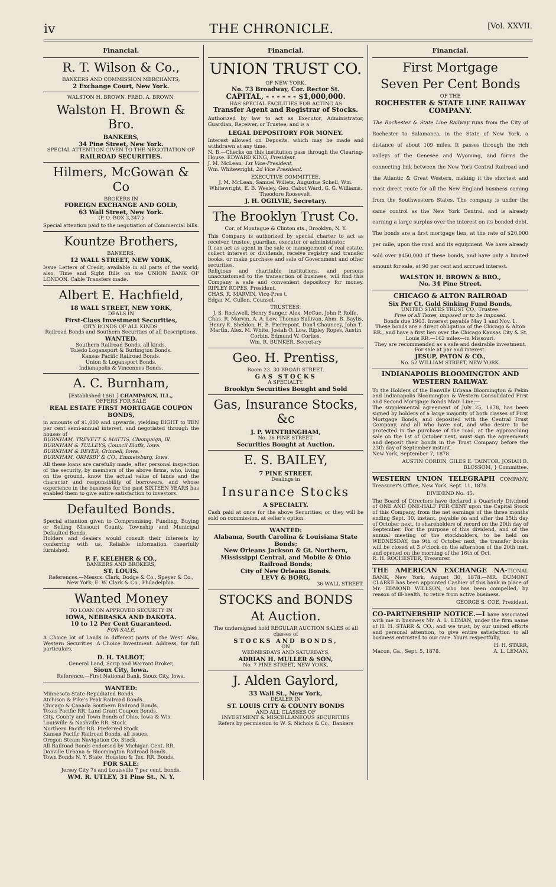iv THE CHRONICLE. [Vol. XXVII.
Financial.
R. T. Wilson & Co.,
BANKERS AND COMMISSION MERCHANTS,
2 Exchange Court, New York.
WALSTON H. BROWN. FRED. A. BROWN.
Walston H. Brown & Bro.
BANKERS,
34 Pine Street, New York.
SPECIAL ATTENTION GIVEN TO THE NEGOTIATION OF
RAILROAD SECURITIES.
Hilmers, McGowan & Co
BROKERS IN
FOREIGN EXCHANGE AND GOLD,
63 Wall Street, New York.
(P. O. BOX 2,347.)
Special attention paid to the negotiation of Commercial bills.
Kountze Brothers,
BANKERS,
12 WALL STREET, NEW YORK,
Issue Letters of Credit, available in all parts of the world; also, Time and Sight Bills on the UNION BANK OF LONDON. Cable Transfers made.
Albert E. Hachfield,
18 WALL STREET, NEW YORK,
DEALS IN
First-Class Investment Securities,
CITY BONDS OF ALL KINDS.
Railroad Bonds and Southern Securities of all Descriptions.
WANTED.
Southern Railroad Bonds, all kinds.
Toledo Logansport & Burlington Bonds.
Kansas Pacific Railroad Bonds.
Union & Logansport Bonds.
Indianapolis & Vincennes Bonds.
A. C. Burnham,
[Established 1861.] CHAMPAIGN, ILL.,
OFFERS FOR SALE
REAL ESTATE FIRST MORTGAGE COUPON BONDS,
in amounts of $1,000 and upwards, yielding EIGHT to TEN per cent semi-annual interest, and negotiated through the houses of
BURNHAM, TREVETT & MATTIS, Champaign, Ill.
BURNHAM & TULLEYS, Council Bluffs, Iowa.
BURNHAM & BEYER, Grinnell, Iowa.
BURNHAM, ORMSBY & CO., Emmetsburg, Iowa.
All these loans are carefully made, after personal inspection of the security, by members of the above firms, who, living on the ground, know the actual value of lands and the character and responsibility of borrowers, and whose experience in the business for the past SIXTEEN YEARS has enabled them to give entire satisfaction to investors.
Defaulted Bonds.
Special attention given to Compromising, Funding, Buying or Selling Missouri County, Township and Municipal Defaulted Bonds.
Holders and dealers would consult their interests by conferring with us. Reliable information cheerfully furnished.
P. F. KELEHER & CO.,
BANKERS AND BROKERS,
ST. LOUIS.
References.—Messrs. Clark, Dodge & Co., Speyer & Co., New York; E. W. Clark & Co., Philadelphia.
Wanted Money
TO LOAN ON APPROVED SECURITY IN
IOWA, NEBRASKA AND DAKOTA.
10 to 12 Per Cent Guaranteed.
FOR SALE.
A Choice lot of Lands in different parts of the West. Also, Western Securities. A Choice Investment. Address, for full particulars,
D. H. TALBOT,
General Land, Scrip and Warrant Broker,
Sioux City, Iowa.
Reference.—First National Bank, Sioux City, Iowa.
WANTED:
Minnesota State Repudiated Bonds.
Atchison & Pike's Peak Railroad Bonds.
Chicago & Canada Southern Railroad Bonds.
Texas Pacific RR. Land Grant Coupon Bonds.
City, County and Town Bonds of Ohio, Iowa & Wis.
Louisville & Nashville RR. Stock.
Northern Pacific RR. Preferred Stock.
Kansas Pacific Railroad Bonds, all issues.
Oregon Steam Navigation Co. Stock.
All Railroad Bonds endorsed by Michigan Cent. RR.
Danville Urbana & Bloomington Railroad Bonds.
Town Bonds N. Y. State. Houston & Tex. RR. Bonds.
FOR SALE:
Jersey City 7s and Louisville 7 per cent. bonds.
WM. R. UTLEY, 31 Pine St., N. Y.
Financial.
UNION TRUST CO.
OF NEW YORK,
No. 73 Broadway, Cor. Rector St.
CAPITAL, - - - - - - $1,000,000.
HAS SPECIAL FACILITIES FOR ACTING AS
Transfer Agent and Registrar of Stocks.
Authorized by law to act as Executor, Administrator, Guardian, Receiver, or Trustee, and is a
LEGAL DEPOSITORY FOR MONEY.
Interest allowed on Deposits, which may be made and withdrawn at any time.
N. B.—Checks on this institution pass through the Clearing-House. EDWARD KING, President.
J. M. McLean, 1st Vice-President.
Wm. Whitewright, 2d Vice President.
EXECUTIVE COMMITTEE.
J. M. McLean, Samuel Willets, Augustus Schell, Wm. Whitewright, E. B. Wesley, Geo. Cabot Ward, G. G. Williams, Theodore Roosevelt.
J. H. OGILVIE, Secretary.
The Brooklyn Trust Co.
Cor. of Montague & Clinton sts., Brooklyn, N. Y.
This Company is authorized by special charter to act as receiver, trustee, guardian, executor or administrator.
It can act as agent in the sale or management of real estate, collect interest or dividends, receive registry and transfer books, or make purchase and sale of Government and other securities.
Religious and charitable institutions, and persons unaccustomed to the transaction of business, will find this Company a safe and convenient depository for money. RIPLEY ROPES, President.
CHAS. R. MARVIN, Vice-Pres t.
Edgar M. Cullen, Counsel.
TRUSTEES:
J. S. Rockwell, Henry Sanger, Alex. McCue, John P. Rolfe, Chas. R. Marvin, A. A. Low, Thomas Sullivan, Abm. B. Baylis, Henry K. Sheldon, H. E. Pierrepont, Dan'l Chauncey, John T. Martin, Alex. M. White, Josiah O. Low, Ripley Ropes, Austin Corbin, Edmund W. Corlies.
Wm. R. BUNKER, Secretary
Geo. H. Prentiss,
Room 23. 30 BROAD STREET.
GAS STOCKS
A SPECIALTY.
Brooklyn Securities Bought and Sold
Gas, Insurance Stocks, &c
J. P. WINTRINGHAM,
No. 36 PINE STREET.
Securities Bought at Auction.
E. S. BAILEY,
7 PINE STREET.
Dealings in
Insurance Stocks
A SPECIALTY.
Cash paid at once for the above Securities; or they will be sold on commission, at seller's option.
WANTED:
Alabama, South Carolina & Louisiana State Bonds;
New Orleans Jackson & Gt. Northern, Mississippi Central, and Mobile & Ohio Railroad Bonds;
City of New Orleans Bonds.
LEVY & BORG,
36 WALL STREET.
STOCKS and BONDS
At Auction.
The undersigned hold REGULAR AUCTION SALES of all classes of
STOCKS AND BONDS,
ON
WEDNESDAYS AND SATURDAYS.
ADRIAN H. MULLER & SON,
No. 7 PINE STREET, NEW YORK.
J. Alden Gaylord,
33 Wall St., New York,
DEALER IN
ST. LOUIS CITY & COUNTY BONDS
AND ALL CLASSES OF
INVESTMENT & MISCELLANEOUS SECURITIES
Refers by permission to W. S. Nichols & Co., Bankers
Financial.
First Mortgage
Seven Per Cent Bonds
OF THE
ROCHESTER & STATE LINE RAILWAY COMPANY.
The Rochester & State Line Railway runs from the City of Rochester to Salamanca, in the State of New York, a distance of about 109 miles. It passes through the rich valleys of the Genesee and Wyoming, and forms the connecting link between the New York Central Railroad and the Atlantic & Great Western, making it the shortest and most direct route for all the New England business coming from the Southwestern States. The company is under the same control as the New York Central, and is already earning a large surplus over the interest on its bonded debt. The bonds are a first mortgage lien, at the rate of $20,000 per mile, upon the road and its equipment. We have already sold over $450,000 of these bonds, and have only a limited amount for sale, at 90 per cent and accrued interest.
WALSTON H. BROWN & BRO.,
No. 34 Pine Street.
CHICAGO & ALTON RAILROAD
Six Per Ct. Gold Sinking Fund Bonds,
UNITED STATES TRUST CO., Trustee.
Free of all Taxes, imposed or to be imposed.
Bonds due 1903. Interest payable May 1 and Nov. 1.
These bonds are a direct obligation of the Chicago & Alton RR., and have a first lien over the Chicago Kansas City & St. Louis RR.—162 miles—in Missouri.
They are recommended as a safe and desirable investment.
For sale at par and interest.
JESUP, PATON & CO.,
No. 52 WILLIAM STREET, NEW YORK.
INDIANAPOLIS BLOOMINGTON AND WESTERN RAILWAY.
To the Holders of the Danville Urbana Bloomington & Pekin and Indianapolis Bloomington & Western Consolidated First and Second Mortgage Bonds Main Line;—
The supplemental agreement of July 25, 1878, has been signed by holders of a large majority of both classes of First Mortgage Bonds, and deposited with the Central Trust Company, and all who have not, and who desire to be protected in the purchase of the road, at the approaching sale on the 1st of October next, must sign the agreements and deposit their bonds in the Trust Company before the 23th day of September instant.
New York, September 7, 1878.
AUSTIN CORBIN, GILES E. TAINTOR, JOSIAH B. BLOSSOM, } Committee.
WESTERN UNION TELEGRAPH COMPANY, Treasurer's Office, New York, Sept. 11, 1878.
DIVIDEND No. 45.
The Board of Directors have declared a Quarterly Dividend of ONE AND ONE-HALF PER CENT upon the Capital Stock of this Company, from the net earnings of the three months ending Sept. 30, instant, payable on and after the 15th day of October next, to shareholders of record on the 20th day of September. For the purpose of this dividend, and of the annual meeting of the stockholders, to be held on WEDNESDAY, the 9th of October next, the transfer books will be closed at 3 o'clock on the afternoon of the 20th inst. and opened on the morning of the 16th of Oct.
R. H. ROCHESTER, Treasurer.
THE AMERICAN EXCHANGE NA-TIONAL BANK, New York, August 30, 1878.—MR. DUMONT CLARKE has been appointed Cashier of this bank in place of Mr. EDMOND WILLSON, who has been compelled, by reason of ill-health, to retire from active business.
GEORGE S. COE, President.
CO-PARTNERSHIP NOTICE.—I have associated with me in business Mr. A. L. LEMAN, under the firm name of H. H. STARR & CO., and we trust, by our united efforts and personal attention, to give entire satisfaction to all business entrusted to our care. Yours respectfully,
H. H. STARR,
Macon, Ga., Sept. 5, 1878. A. L. LEMAN.